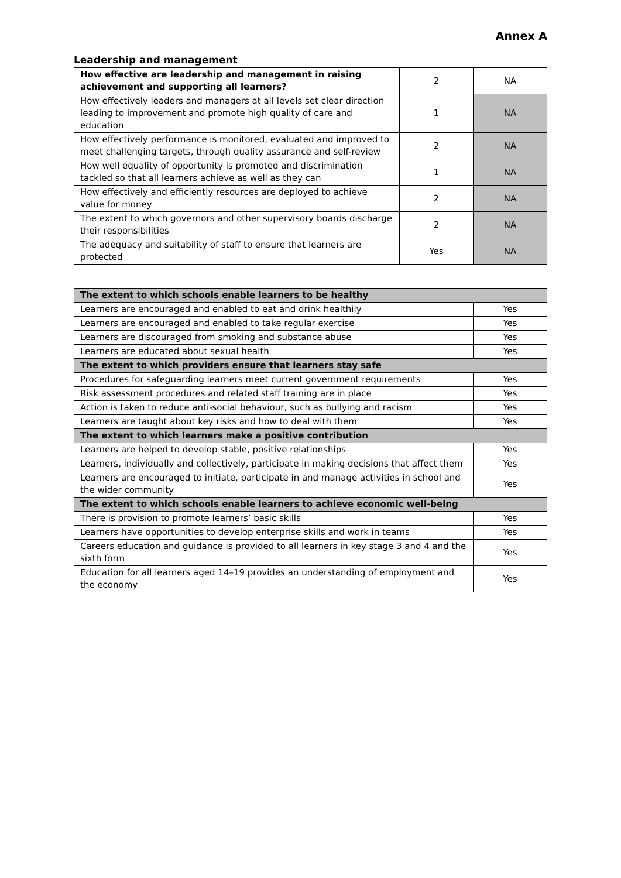Annex A
Leadership and management
| How effective are leadership and management in raising achievement and supporting all learners? | 2 | NA |
| How effectively leaders and managers at all levels set clear direction leading to improvement and promote high quality of care and education | 1 | NA |
| How effectively performance is monitored, evaluated and improved to meet challenging targets, through quality assurance and self-review | 2 | NA |
| How well equality of opportunity is promoted and discrimination tackled so that all learners achieve as well as they can | 1 | NA |
| How effectively and efficiently resources are deployed to achieve value for money | 2 | NA |
| The extent to which governors and other supervisory boards discharge their responsibilities | 2 | NA |
| The adequacy and suitability of staff to ensure that learners are protected | Yes | NA |
| The extent to which schools enable learners to be healthy | |
| Learners are encouraged and enabled to eat and drink healthily | Yes |
| Learners are encouraged and enabled to take regular exercise | Yes |
| Learners are discouraged from smoking and substance abuse | Yes |
| Learners are educated about sexual health | Yes |
| The extent to which providers ensure that learners stay safe | |
| Procedures for safeguarding learners meet current government requirements | Yes |
| Risk assessment procedures and related staff training are in place | Yes |
| Action is taken to reduce anti-social behaviour, such as bullying and racism | Yes |
| Learners are taught about key risks and how to deal with them | Yes |
| The extent to which learners make a positive contribution | |
| Learners are helped to develop stable, positive relationships | Yes |
| Learners, individually and collectively, participate in making decisions that affect them | Yes |
| Learners are encouraged to initiate, participate in and manage activities in school and the wider community | Yes |
| The extent to which schools enable learners to achieve economic well-being | |
| There is provision to promote learners’ basic skills | Yes |
| Learners have opportunities to develop enterprise skills and work in teams | Yes |
| Careers education and guidance is provided to all learners in key stage 3 and 4 and the sixth form | Yes |
| Education for all learners aged 14–19 provides an understanding of employment and the economy | Yes |